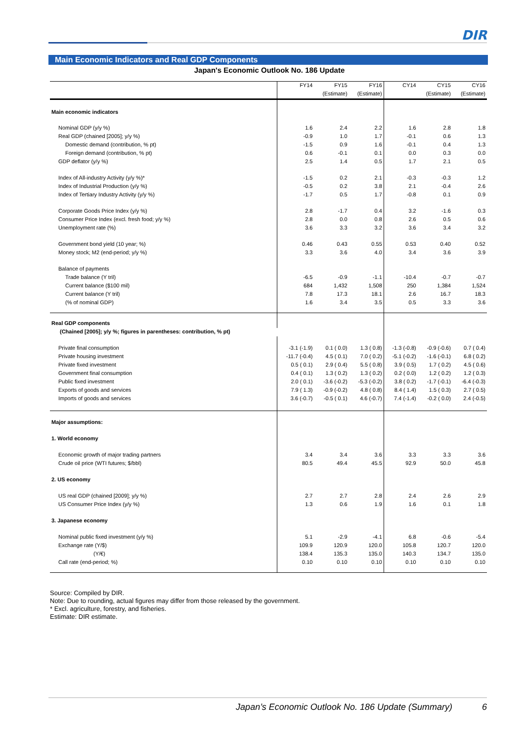DIR
Main Economic Indicators and Real GDP Components
Japan's Economic Outlook No. 186 Update
| | FY14 | FY15 | FY16 | CY14 | CY15 | CY16 |
| --- | --- | --- | --- | --- | --- | --- |
| | | (Estimate) | (Estimate) | | (Estimate) | (Estimate) |
| Main economic indicators | | | | | | |
| Nominal GDP (y/y %) | 1.6 | 2.4 | 2.2 | 1.6 | 2.8 | 1.8 |
| Real GDP (chained [2005]; y/y %) | -0.9 | 1.0 | 1.7 | -0.1 | 0.6 | 1.3 |
| Domestic demand (contribution, % pt) | -1.5 | 0.9 | 1.6 | -0.1 | 0.4 | 1.3 |
| Foreign demand (contribution, % pt) | 0.6 | -0.1 | 0.1 | 0.0 | 0.3 | 0.0 |
| GDP deflator (y/y %) | 2.5 | 1.4 | 0.5 | 1.7 | 2.1 | 0.5 |
| Index of All-industry Activity (y/y %)* | -1.5 | 0.2 | 2.1 | -0.3 | -0.3 | 1.2 |
| Index of Industrial Production (y/y %) | -0.5 | 0.2 | 3.8 | 2.1 | -0.4 | 2.6 |
| Index of Tertiary Industry Activity (y/y %) | -1.7 | 0.5 | 1.7 | -0.8 | 0.1 | 0.9 |
| Corporate Goods Price Index (y/y %) | 2.8 | -1.7 | 0.4 | 3.2 | -1.6 | 0.3 |
| Consumer Price Index (excl. fresh food; y/y %) | 2.8 | 0.0 | 0.8 | 2.6 | 0.5 | 0.6 |
| Unemployment rate (%) | 3.6 | 3.3 | 3.2 | 3.6 | 3.4 | 3.2 |
| Government bond yield (10 year; %) | 0.46 | 0.43 | 0.55 | 0.53 | 0.40 | 0.52 |
| Money stock; M2 (end-period; y/y %) | 3.3 | 3.6 | 4.0 | 3.4 | 3.6 | 3.9 |
| Balance of payments | | | | | | |
| Trade balance (Y tril) | -6.5 | -0.9 | -1.1 | -10.4 | -0.7 | -0.7 |
| Current balance ($100 mil) | 684 | 1,432 | 1,508 | 250 | 1,384 | 1,524 |
| Current balance (Y tril) | 7.8 | 17.3 | 18.1 | 2.6 | 16.7 | 18.3 |
| (% of nominal GDP) | 1.6 | 3.4 | 3.5 | 0.5 | 3.3 | 3.6 |
| Real GDP components | | | | | | |
| (Chained [2005]; y/y %; figures in parentheses: contribution, % pt) | | | | | | |
| Private final consumption | -3.1 (-1.9) | 0.1 ( 0.0) | 1.3 ( 0.8) | -1.3 (-0.8) | -0.9 (-0.6) | 0.7 ( 0.4) |
| Private housing investment | -11.7 (-0.4) | 4.5 ( 0.1) | 7.0 ( 0.2) | -5.1 (-0.2) | -1.6 (-0.1) | 6.8 ( 0.2) |
| Private fixed investment | 0.5 ( 0.1) | 2.9 ( 0.4) | 5.5 ( 0.8) | 3.9 ( 0.5) | 1.7 ( 0.2) | 4.5 ( 0.6) |
| Government final consumption | 0.4 ( 0.1) | 1.3 ( 0.2) | 1.3 ( 0.2) | 0.2 ( 0.0) | 1.2 ( 0.2) | 1.2 ( 0.3) |
| Public fixed investment | 2.0 ( 0.1) | -3.6 (-0.2) | -5.3 (-0.2) | 3.8 ( 0.2) | -1.7 (-0.1) | -6.4 (-0.3) |
| Exports of goods and services | 7.9 ( 1.3) | -0.9 (-0.2) | 4.8 ( 0.8) | 8.4 ( 1.4) | 1.5 ( 0.3) | 2.7 ( 0.5) |
| Imports of goods and services | 3.6 (-0.7) | -0.5 ( 0.1) | 4.6 (-0.7) | 7.4 (-1.4) | -0.2 ( 0.0) | 2.4 (-0.5) |
| Major assumptions: | | | | | | |
| 1. World economy | | | | | | |
| Economic growth of major trading partners | 3.4 | 3.4 | 3.6 | 3.3 | 3.3 | 3.6 |
| Crude oil price (WTI futures; $/bbl) | 80.5 | 49.4 | 45.5 | 92.9 | 50.0 | 45.8 |
| 2. US economy | | | | | | |
| US real GDP (chained [2009]; y/y %) | 2.7 | 2.7 | 2.8 | 2.4 | 2.6 | 2.9 |
| US Consumer Price Index (y/y %) | 1.3 | 0.6 | 1.9 | 1.6 | 0.1 | 1.8 |
| 3. Japanese economy | | | | | | |
| Nominal public fixed investment (y/y %) | 5.1 | -2.9 | -4.1 | 6.8 | -0.6 | -5.4 |
| Exchange rate (Y/$) | 109.9 | 120.9 | 120.0 | 105.8 | 120.7 | 120.0 |
| (Y/€) | 138.4 | 135.3 | 135.0 | 140.3 | 134.7 | 135.0 |
| Call rate (end-period; %) | 0.10 | 0.10 | 0.10 | 0.10 | 0.10 | 0.10 |
Source: Compiled by DIR.
Note: Due to rounding, actual figures may differ from those released by the government.
* Excl. agriculture, forestry, and fisheries.
Estimate: DIR estimate.
Japan’s Economic Outlook No. 186 Update (Summary) 6